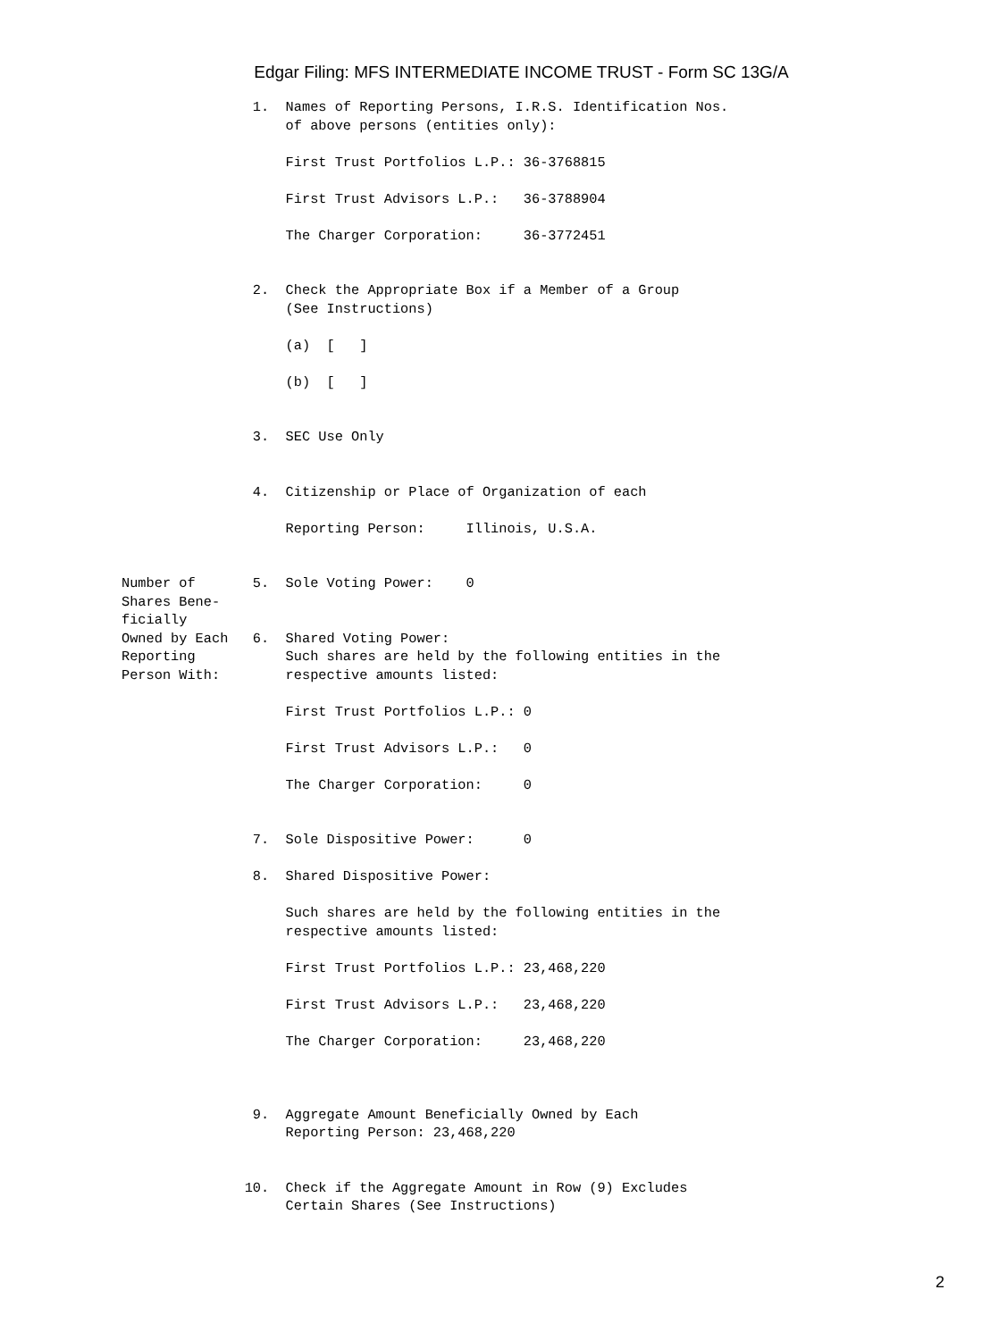Edgar Filing: MFS INTERMEDIATE INCOME TRUST - Form SC 13G/A
                1.  Names of Reporting Persons, I.R.S. Identification Nos.
                    of above persons (entities only):

                    First Trust Portfolios L.P.: 36-3768815

                    First Trust Advisors L.P.:   36-3788904

                    The Charger Corporation:     36-3772451


                2.  Check the Appropriate Box if a Member of a Group
                    (See Instructions)

                    (a)  [   ]

                    (b)  [   ]


                3.  SEC Use Only


                4.  Citizenship or Place of Organization of each

                    Reporting Person:     Illinois, U.S.A.


Number of       5.  Sole Voting Power:    0
Shares Bene-
ficially
Owned by Each   6.  Shared Voting Power:
Reporting           Such shares are held by the following entities in the
Person With:        respective amounts listed:

                    First Trust Portfolios L.P.: 0

                    First Trust Advisors L.P.:   0

                    The Charger Corporation:     0


                7.  Sole Dispositive Power:      0

                8.  Shared Dispositive Power:

                    Such shares are held by the following entities in the
                    respective amounts listed:

                    First Trust Portfolios L.P.: 23,468,220

                    First Trust Advisors L.P.:   23,468,220

                    The Charger Corporation:     23,468,220



                9.  Aggregate Amount Beneficially Owned by Each
                    Reporting Person: 23,468,220


               10.  Check if the Aggregate Amount in Row (9) Excludes
                    Certain Shares (See Instructions)
2